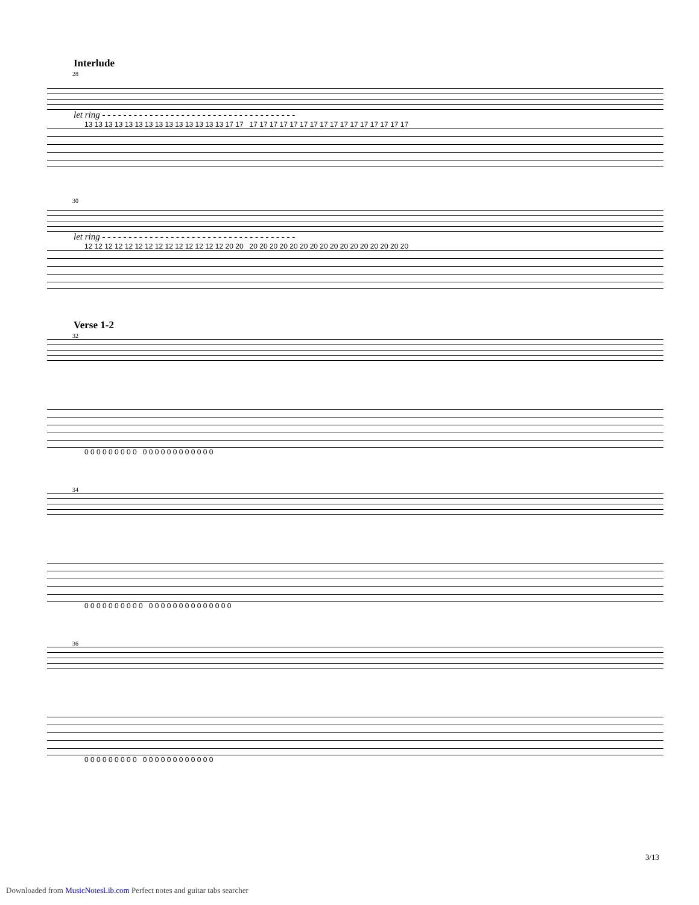Interlude
28
let ring - - - - - - - - - - - - - - - - - - - - - - - - - - - - - - - - - - - - -
13 13 13 13 13 13 13 13 13 13 13 13 13 13 17 17 17 17 17 17 17 17 17 17 17 17 17 17 17 17 17 17
30
let ring - - - - - - - - - - - - - - - - - - - - - - - - - - - - - - - - - - - - -
12 12 12 12 12 12 12 12 12 12 12 12 12 12 20 20 20 20 20 20 20 20 20 20 20 20 20 20 20 20 20 20
Verse 1-2
32
0 0 0 0 0 0 0 0 0 0 0 0 0 0 0 0 0 0 0 0 0
34
0 0 0 0 0 0 0 0 0 0 0 0 0 0 0 0 0 0 0 0 0 0 0 0
36
0 0 0 0 0 0 0 0 0 0 0 0 0 0 0 0 0 0 0 0 0
3/13
Downloaded from MusicNotesLib.com Perfect notes and guitar tabs searcher